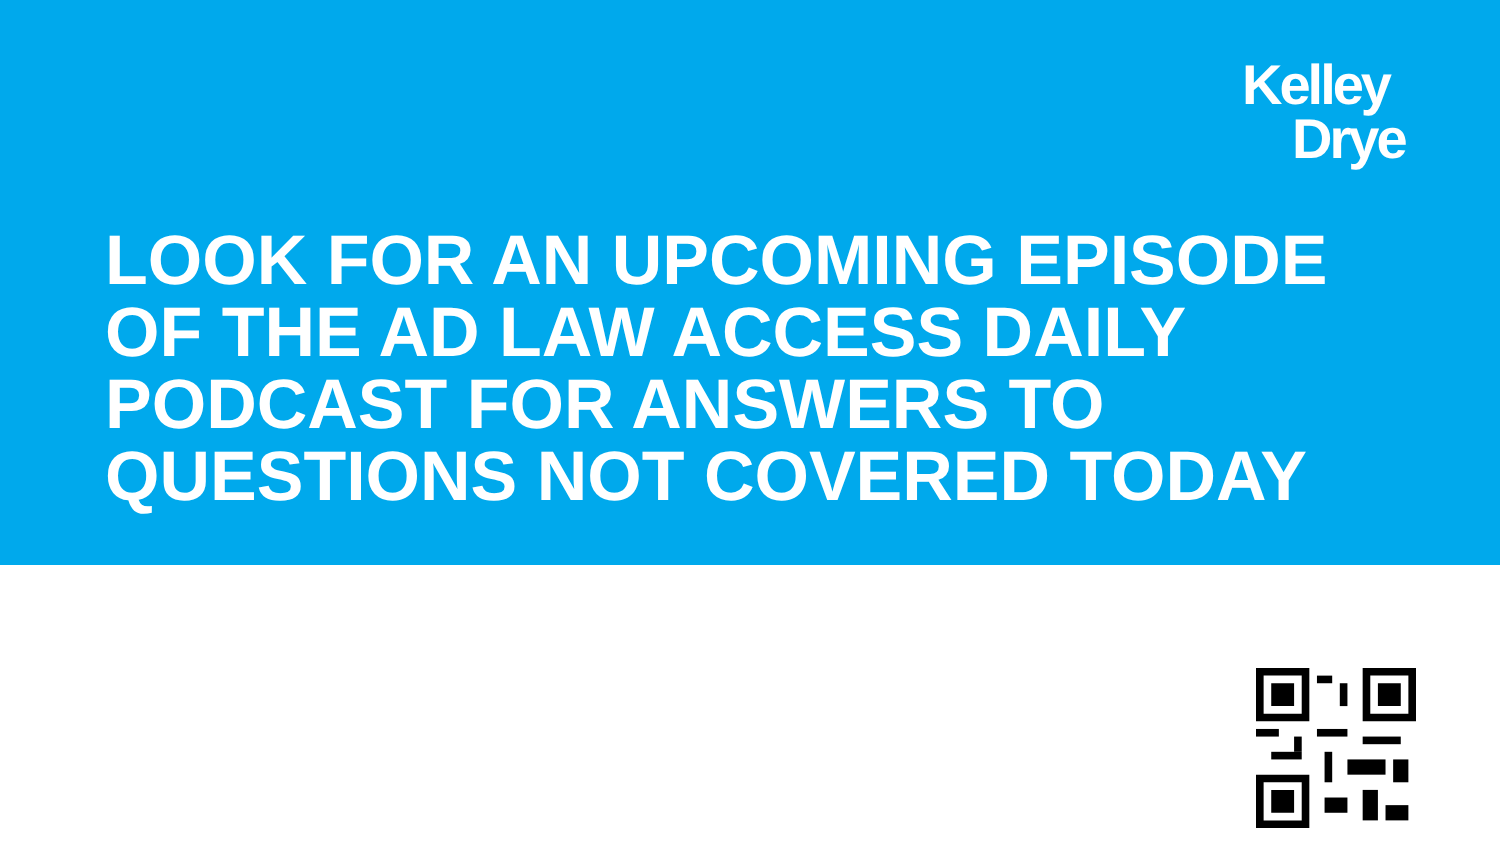Kelley
Drye
LOOK FOR AN UPCOMING EPISODE
OF THE AD LAW ACCESS DAILY
PODCAST FOR ANSWERS TO
QUESTIONS NOT COVERED TODAY